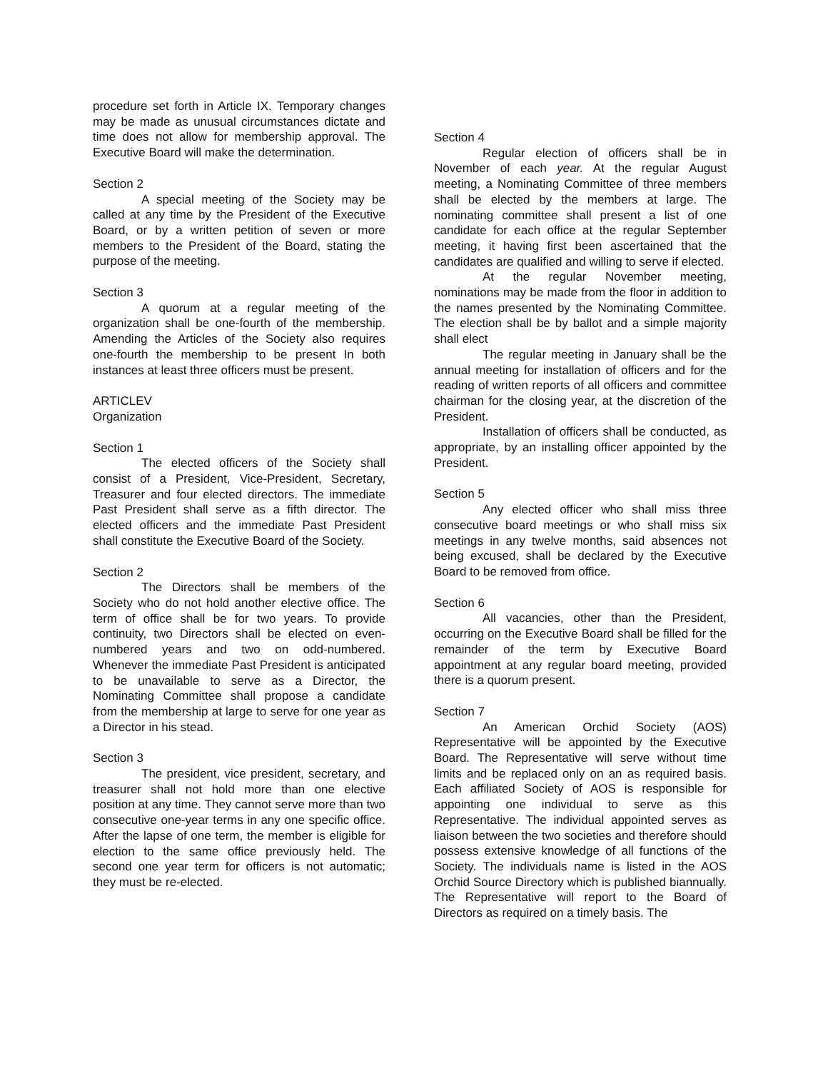procedure set forth in Article IX. Temporary changes may be made as unusual circumstances dictate and time does not allow for membership approval. The Executive Board will make the determination.
Section 2
A special meeting of the Society may be called at any time by the President of the Executive Board, or by a written petition of seven or more members to the President of the Board, stating the purpose of the meeting.
Section 3
A quorum at a regular meeting of the organization shall be one-fourth of the membership. Amending the Articles of the Society also requires one-fourth the membership to be present In both instances at least three officers must be present.
ARTICLEV
Organization
Section 1
The elected officers of the Society shall consist of a President, Vice-President, Secretary, Treasurer and four elected directors. The immediate Past President shall serve as a fifth director. The elected officers and the immediate Past President shall constitute the Executive Board of the Society.
Section 2
The Directors shall be members of the Society who do not hold another elective office. The term of office shall be for two years. To provide continuity, two Directors shall be elected on even-numbered years and two on odd-numbered. Whenever the immediate Past President is anticipated to be unavailable to serve as a Director, the Nominating Committee shall propose a candidate from the membership at large to serve for one year as a Director in his stead.
Section 3
The president, vice president, secretary, and treasurer shall not hold more than one elective position at any time. They cannot serve more than two consecutive one-year terms in any one specific office. After the lapse of one term, the member is eligible for election to the same office previously held. The second one year term for officers is not automatic; they must be re-elected.
Section 4
Regular election of officers shall be in November of each year. At the regular August meeting, a Nominating Committee of three members shall be elected by the members at large. The nominating committee shall present a list of one candidate for each office at the regular September meeting, it having first been ascertained that the candidates are qualified and willing to serve if elected.
At the regular November meeting, nominations may be made from the floor in addition to the names presented by the Nominating Committee. The election shall be by ballot and a simple majority shall elect
The regular meeting in January shall be the annual meeting for installation of officers and for the reading of written reports of all officers and committee chairman for the closing year, at the discretion of the President.
Installation of officers shall be conducted, as appropriate, by an installing officer appointed by the President.
Section 5
Any elected officer who shall miss three consecutive board meetings or who shall miss six meetings in any twelve months, said absences not being excused, shall be declared by the Executive Board to be removed from office.
Section 6
All vacancies, other than the President, occurring on the Executive Board shall be filled for the remainder of the term by Executive Board appointment at any regular board meeting, provided there is a quorum present.
Section 7
An American Orchid Society (AOS) Representative will be appointed by the Executive Board. The Representative will serve without time limits and be replaced only on an as required basis. Each affiliated Society of AOS is responsible for appointing one individual to serve as this Representative. The individual appointed serves as liaison between the two societies and therefore should possess extensive knowledge of all functions of the Society. The individuals name is listed in the AOS Orchid Source Directory which is published biannually. The Representative will report to the Board of Directors as required on a timely basis. The